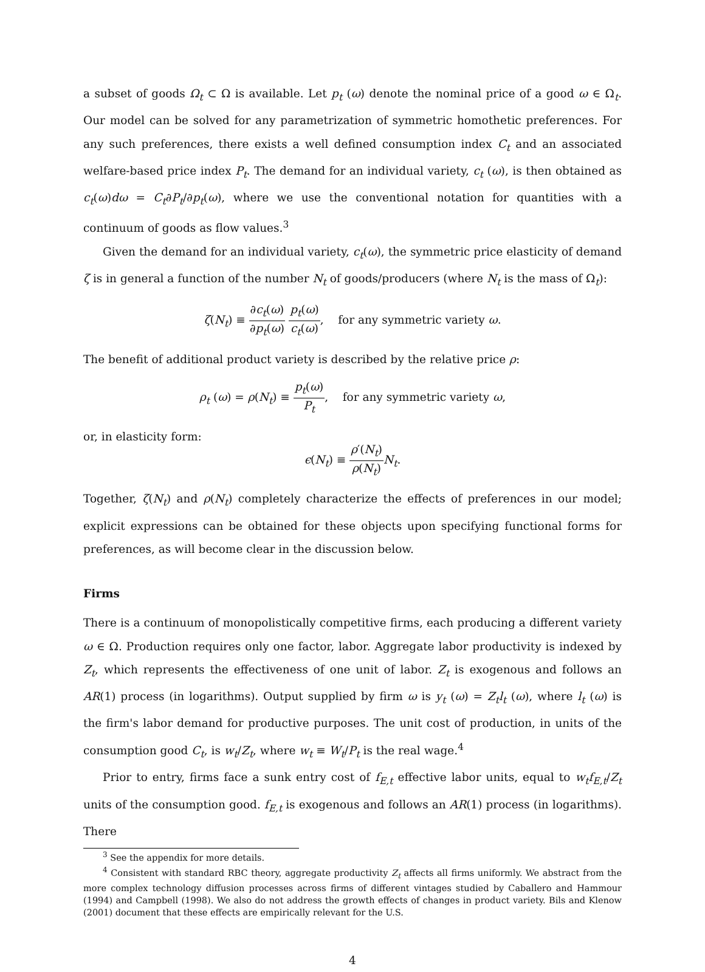a subset of goods Ω<sub>t</sub> ⊂ Ω is available. Let p<sub>t</sub> (ω) denote the nominal price of a good ω ∈ Ω<sub>t</sub>. Our model can be solved for any parametrization of symmetric homothetic preferences. For any such preferences, there exists a well defined consumption index C<sub>t</sub> and an associated welfare-based price index P<sub>t</sub>. The demand for an individual variety, c<sub>t</sub> (ω), is then obtained as c<sub>t</sub>(ω)dω = C<sub>t</sub>∂P<sub>t</sub>/∂p<sub>t</sub>(ω), where we use the conventional notation for quantities with a continuum of goods as flow values.<sup>3</sup>
Given the demand for an individual variety, c<sub>t</sub>(ω), the symmetric price elasticity of demand ζ is in general a function of the number N<sub>t</sub> of goods/producers (where N<sub>t</sub> is the mass of Ω<sub>t</sub>):
ζ(N<sub>t</sub>) ≡ ∂c<sub>t</sub>(ω) ∂p<sub>t</sub>(ω) p<sub>t</sub>(ω) c<sub>t</sub>(ω), for any symmetric variety ω.
The benefit of additional product variety is described by the relative price ρ:
ρ<sub>t</sub> (ω) = ρ(N<sub>t</sub>) ≡ p<sub>t</sub>(ω) P<sub>t</sub>, for any symmetric variety ω,
or, in elasticity form:
ϵ(N<sub>t</sub>) ≡ ρ′(N<sub>t</sub>) ρ(N<sub>t</sub>) N<sub>t</sub>.
Together, ζ(N<sub>t</sub>) and ρ(N<sub>t</sub>) completely characterize the effects of preferences in our model; explicit expressions can be obtained for these objects upon specifying functional forms for preferences, as will become clear in the discussion below.
Firms
There is a continuum of monopolistically competitive firms, each producing a different variety ω ∈ Ω. Production requires only one factor, labor. Aggregate labor productivity is indexed by Z<sub>t</sub>, which represents the effectiveness of one unit of labor. Z<sub>t</sub> is exogenous and follows an AR(1) process (in logarithms). Output supplied by firm ω is y<sub>t</sub> (ω) = Z<sub>t</sub>l<sub>t</sub> (ω), where l<sub>t</sub> (ω) is the firm's labor demand for productive purposes. The unit cost of production, in units of the consumption good C<sub>t</sub>, is w<sub>t</sub>/Z<sub>t</sub>, where w<sub>t</sub> ≡ W<sub>t</sub>/P<sub>t</sub> is the real wage.<sup>4</sup>
Prior to entry, firms face a sunk entry cost of f<sub>E,t</sub> effective labor units, equal to w<sub>t</sub>f<sub>E,t</sub>/Z<sub>t</sub> units of the consumption good. f<sub>E,t</sub> is exogenous and follows an AR(1) process (in logarithms). There
<sup>3</sup> See the appendix for more details.
<sup>4</sup> Consistent with standard RBC theory, aggregate productivity Z<sub>t</sub> affects all firms uniformly. We abstract from the more complex technology diffusion processes across firms of different vintages studied by Caballero and Hammour (1994) and Campbell (1998). We also do not address the growth effects of changes in product variety. Bils and Klenow (2001) document that these effects are empirically relevant for the U.S.
4